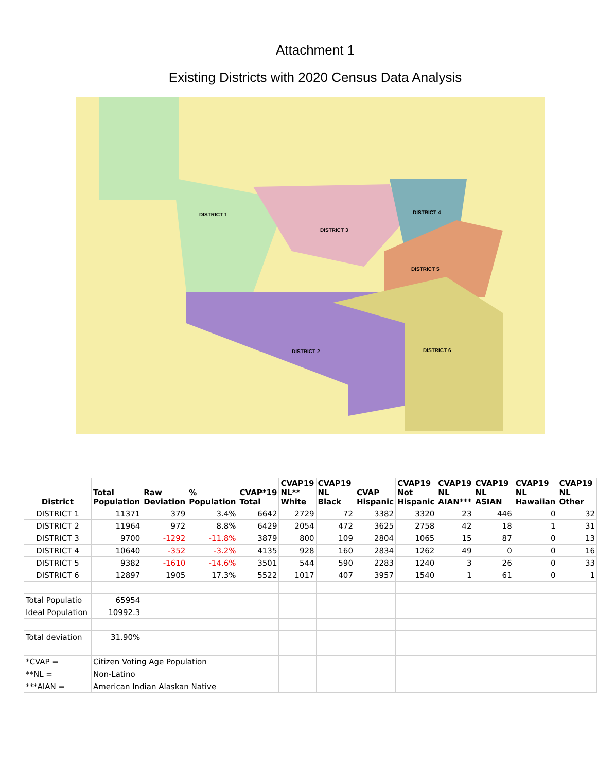Attachment 1
Existing Districts with 2020 Census Data Analysis
DISTRICT 1
DISTRICT 2
DISTRICT 3
DISTRICT 4
DISTRICT 5
DISTRICT 6
| District | Total Population | Raw Deviation | % Population | CVAP*19 Total | CVAP19 NL** White | CVAP19 NL Black | CVAP Hispanic | CVAP19 Not Hispanic | CVAP19 NL AIAN*** | CVAP19 NL ASIAN | CVAP19 NL Hawaiian | CVAP19 NL Other |
| --- | --- | --- | --- | --- | --- | --- | --- | --- | --- | --- | --- | --- |
| DISTRICT 1 | 11371 | 379 | 3.4% | 6642 | 2729 | 72 | 3382 | 3320 | 23 | 446 | 0 | 32 |
| DISTRICT 2 | 11964 | 972 | 8.8% | 6429 | 2054 | 472 | 3625 | 2758 | 42 | 18 | 1 | 31 |
| DISTRICT 3 | 9700 | -1292 | -11.8% | 3879 | 800 | 109 | 2804 | 1065 | 15 | 87 | 0 | 13 |
| DISTRICT 4 | 10640 | -352 | -3.2% | 4135 | 928 | 160 | 2834 | 1262 | 49 | 0 | 0 | 16 |
| DISTRICT 5 | 9382 | -1610 | -14.6% | 3501 | 544 | 590 | 2283 | 1240 | 3 | 26 | 0 | 33 |
| DISTRICT 6 | 12897 | 1905 | 17.3% | 5522 | 1017 | 407 | 3957 | 1540 | 1 | 61 | 0 | 1 |
| Total Populatio | 65954 | | | | | | | | | | | |
| Ideal Population | 10992.3 | | | | | | | | | | | |
| Total deviation | 31.90% | | | | | | | | | | | |
| *CVAP = | Citizen Voting Age Population | | | | | | | | | | | |
| **NL = | Non-Latino | | | | | | | | | | | |
| ***AIAN = | American Indian Alaskan Native | | | | | | | | | | | |